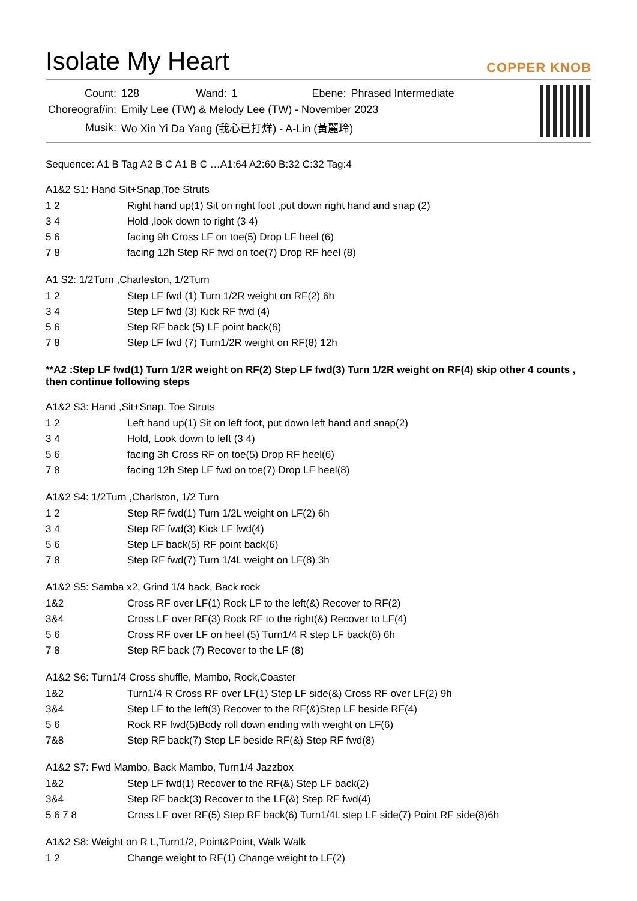Isolate My Heart
COPPER KNOB
| Count: | 128 | Wand: | 1 | Ebene: | Phrased Intermediate |
| Choreograf/in: | Emily Lee (TW) & Melody Lee (TW) - November 2023 | | | | |
| Musik: | Wo Xin Yi Da Yang (我心已打烊) - A-Lin (黃麗玲) | | | | |
Sequence: A1 B Tag A2 B C A1 B C …A1:64 A2:60 B:32 C:32 Tag:4
A1&2 S1: Hand Sit+Snap,Toe Struts
| 1 2 | Right hand up(1) Sit on right foot ,put down right hand and snap (2) |
| 3 4 | Hold ,look down to right (3 4) |
| 5 6 | facing 9h Cross LF on toe(5) Drop LF heel (6) |
| 7 8 | facing 12h Step RF fwd on toe(7) Drop RF heel (8) |
A1 S2: 1/2Turn ,Charleston, 1/2Turn
| 1 2 | Step LF fwd (1) Turn 1/2R weight on RF(2) 6h |
| 3 4 | Step LF fwd (3) Kick RF fwd (4) |
| 5 6 | Step RF back (5) LF point back(6) |
| 7 8 | Step LF fwd (7) Turn1/2R weight on RF(8) 12h |
**A2 :Step LF fwd(1) Turn 1/2R weight on RF(2) Step LF fwd(3) Turn 1/2R weight on RF(4) skip other 4 counts , then continue following steps
A1&2 S3: Hand ,Sit+Snap, Toe Struts
| 1 2 | Left hand up(1) Sit on left foot, put down left hand and snap(2) |
| 3 4 | Hold, Look down to left (3 4) |
| 5 6 | facing 3h Cross RF on toe(5) Drop RF heel(6) |
| 7 8 | facing 12h Step LF fwd on toe(7) Drop LF heel(8) |
A1&2 S4: 1/2Turn ,Charlston, 1/2 Turn
| 1 2 | Step RF fwd(1) Turn 1/2L weight on LF(2) 6h |
| 3 4 | Step RF fwd(3) Kick LF fwd(4) |
| 5 6 | Step LF back(5) RF point back(6) |
| 7 8 | Step RF fwd(7) Turn 1/4L weight on LF(8) 3h |
A1&2 S5: Samba x2, Grind 1/4 back, Back rock
| 1&2 | Cross RF over LF(1) Rock LF to the left(&) Recover to RF(2) |
| 3&4 | Cross LF over RF(3) Rock RF to the right(&) Recover to LF(4) |
| 5 6 | Cross RF over LF on heel (5) Turn1/4 R step LF back(6) 6h |
| 7 8 | Step RF back (7) Recover to the LF (8) |
A1&2 S6: Turn1/4 Cross shuffle, Mambo, Rock,Coaster
| 1&2 | Turn1/4 R Cross RF over LF(1) Step LF side(&) Cross RF over LF(2) 9h |
| 3&4 | Step LF to the left(3) Recover to the RF(&)Step LF beside RF(4) |
| 5 6 | Rock RF fwd(5)Body roll down ending with weight on LF(6) |
| 7&8 | Step RF back(7) Step LF beside RF(&) Step RF fwd(8) |
A1&2 S7: Fwd Mambo, Back Mambo, Turn1/4 Jazzbox
| 1&2 | Step LF fwd(1) Recover to the RF(&) Step LF back(2) |
| 3&4 | Step RF back(3) Recover to the LF(&) Step RF fwd(4) |
| 5 6 7 8 | Cross LF over RF(5) Step RF back(6) Turn1/4L step LF side(7) Point RF side(8)6h |
A1&2 S8: Weight on R L,Turn1/2, Point&Point, Walk Walk
| 1 2 | Change weight to RF(1) Change weight to LF(2) |